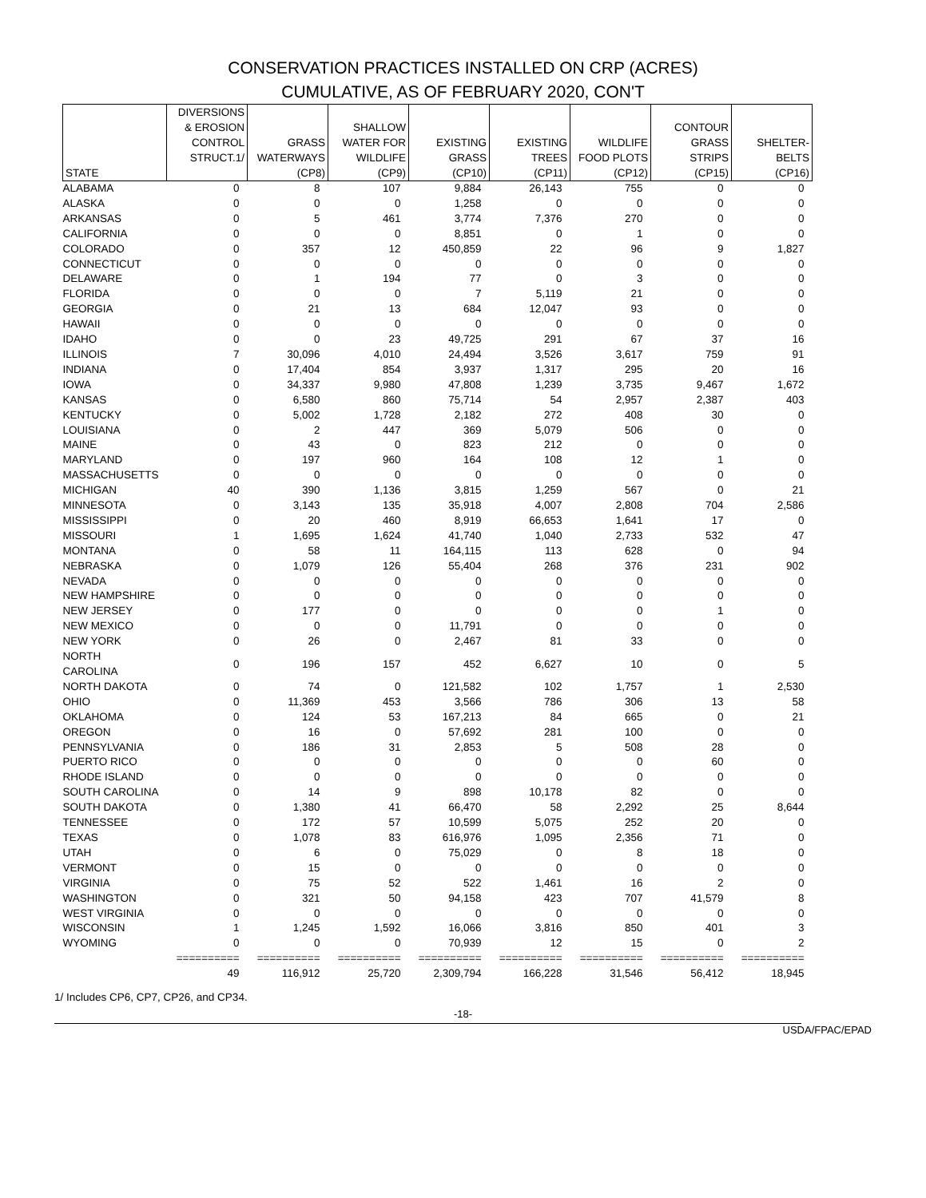CONSERVATION PRACTICES INSTALLED ON CRP (ACRES)
CUMULATIVE, AS OF FEBRUARY 2020, CON'T
| STATE | DIVERSIONS & EROSION CONTROL STRUCT.1/ | GRASS WATERWAYS (CP8) | SHALLOW WATER FOR WILDLIFE (CP9) | EXISTING GRASS (CP10) | EXISTING TREES (CP11) | WILDLIFE FOOD PLOTS (CP12) | CONTOUR GRASS STRIPS (CP15) | SHELTER- BELTS (CP16) |
| --- | --- | --- | --- | --- | --- | --- | --- | --- |
| ALABAMA | 0 | 8 | 107 | 9,884 | 26,143 | 755 | 0 | 0 |
| ALASKA | 0 | 0 | 0 | 1,258 | 0 | 0 | 0 | 0 |
| ARKANSAS | 0 | 5 | 461 | 3,774 | 7,376 | 270 | 0 | 0 |
| CALIFORNIA | 0 | 0 | 0 | 8,851 | 0 | 1 | 0 | 0 |
| COLORADO | 0 | 357 | 12 | 450,859 | 22 | 96 | 9 | 1,827 |
| CONNECTICUT | 0 | 0 | 0 | 0 | 0 | 0 | 0 | 0 |
| DELAWARE | 0 | 1 | 194 | 77 | 0 | 3 | 0 | 0 |
| FLORIDA | 0 | 0 | 0 | 7 | 5,119 | 21 | 0 | 0 |
| GEORGIA | 0 | 21 | 13 | 684 | 12,047 | 93 | 0 | 0 |
| HAWAII | 0 | 0 | 0 | 0 | 0 | 0 | 0 | 0 |
| IDAHO | 0 | 0 | 23 | 49,725 | 291 | 67 | 37 | 16 |
| ILLINOIS | 7 | 30,096 | 4,010 | 24,494 | 3,526 | 3,617 | 759 | 91 |
| INDIANA | 0 | 17,404 | 854 | 3,937 | 1,317 | 295 | 20 | 16 |
| IOWA | 0 | 34,337 | 9,980 | 47,808 | 1,239 | 3,735 | 9,467 | 1,672 |
| KANSAS | 0 | 6,580 | 860 | 75,714 | 54 | 2,957 | 2,387 | 403 |
| KENTUCKY | 0 | 5,002 | 1,728 | 2,182 | 272 | 408 | 30 | 0 |
| LOUISIANA | 0 | 2 | 447 | 369 | 5,079 | 506 | 0 | 0 |
| MAINE | 0 | 43 | 0 | 823 | 212 | 0 | 0 | 0 |
| MARYLAND | 0 | 197 | 960 | 164 | 108 | 12 | 1 | 0 |
| MASSACHUSETTS | 0 | 0 | 0 | 0 | 0 | 0 | 0 | 0 |
| MICHIGAN | 40 | 390 | 1,136 | 3,815 | 1,259 | 567 | 0 | 21 |
| MINNESOTA | 0 | 3,143 | 135 | 35,918 | 4,007 | 2,808 | 704 | 2,586 |
| MISSISSIPPI | 0 | 20 | 460 | 8,919 | 66,653 | 1,641 | 17 | 0 |
| MISSOURI | 1 | 1,695 | 1,624 | 41,740 | 1,040 | 2,733 | 532 | 47 |
| MONTANA | 0 | 58 | 11 | 164,115 | 113 | 628 | 0 | 94 |
| NEBRASKA | 0 | 1,079 | 126 | 55,404 | 268 | 376 | 231 | 902 |
| NEVADA | 0 | 0 | 0 | 0 | 0 | 0 | 0 | 0 |
| NEW HAMPSHIRE | 0 | 0 | 0 | 0 | 0 | 0 | 0 | 0 |
| NEW JERSEY | 0 | 177 | 0 | 0 | 0 | 0 | 1 | 0 |
| NEW MEXICO | 0 | 0 | 0 | 11,791 | 0 | 0 | 0 | 0 |
| NEW YORK | 0 | 26 | 0 | 2,467 | 81 | 33 | 0 | 0 |
| NORTH CAROLINA | 0 | 196 | 157 | 452 | 6,627 | 10 | 0 | 5 |
| NORTH DAKOTA | 0 | 74 | 0 | 121,582 | 102 | 1,757 | 1 | 2,530 |
| OHIO | 0 | 11,369 | 453 | 3,566 | 786 | 306 | 13 | 58 |
| OKLAHOMA | 0 | 124 | 53 | 167,213 | 84 | 665 | 0 | 21 |
| OREGON | 0 | 16 | 0 | 57,692 | 281 | 100 | 0 | 0 |
| PENNSYLVANIA | 0 | 186 | 31 | 2,853 | 5 | 508 | 28 | 0 |
| PUERTO RICO | 0 | 0 | 0 | 0 | 0 | 0 | 60 | 0 |
| RHODE ISLAND | 0 | 0 | 0 | 0 | 0 | 0 | 0 | 0 |
| SOUTH CAROLINA | 0 | 14 | 9 | 898 | 10,178 | 82 | 0 | 0 |
| SOUTH DAKOTA | 0 | 1,380 | 41 | 66,470 | 58 | 2,292 | 25 | 8,644 |
| TENNESSEE | 0 | 172 | 57 | 10,599 | 5,075 | 252 | 20 | 0 |
| TEXAS | 0 | 1,078 | 83 | 616,976 | 1,095 | 2,356 | 71 | 0 |
| UTAH | 0 | 6 | 0 | 75,029 | 0 | 8 | 18 | 0 |
| VERMONT | 0 | 15 | 0 | 0 | 0 | 0 | 0 | 0 |
| VIRGINIA | 0 | 75 | 52 | 522 | 1,461 | 16 | 2 | 0 |
| WASHINGTON | 0 | 321 | 50 | 94,158 | 423 | 707 | 41,579 | 8 |
| WEST VIRGINIA | 0 | 0 | 0 | 0 | 0 | 0 | 0 | 0 |
| WISCONSIN | 1 | 1,245 | 1,592 | 16,066 | 3,816 | 850 | 401 | 3 |
| WYOMING | 0 | 0 | 0 | 70,939 | 12 | 15 | 0 | 2 |
| | ========== | ========== | ========== | ========== | ========== | ========== | ========== | ========== |
| | 49 | 116,912 | 25,720 | 2,309,794 | 166,228 | 31,546 | 56,412 | 18,945 |
1/ Includes CP6, CP7, CP26, and CP34.
-18-
USDA/FPAC/EPAD